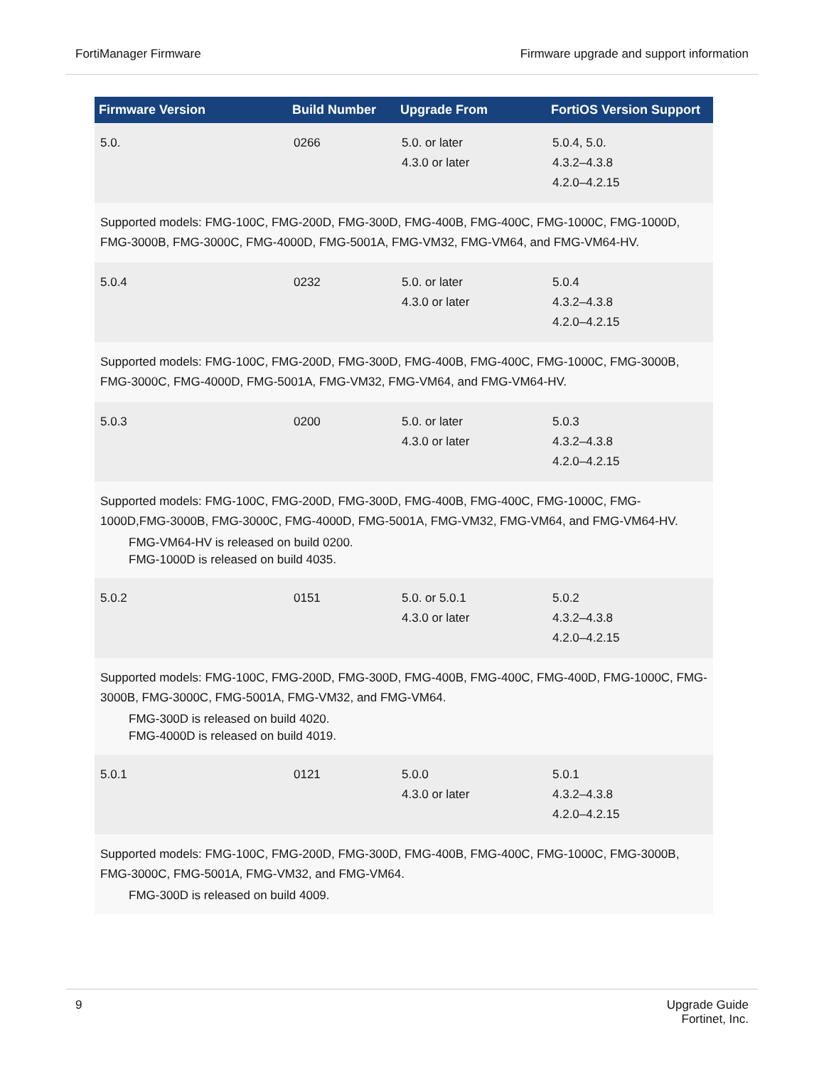FortiManager Firmware Firmware upgrade and support information
| Firmware Version | Build Number | Upgrade From | FortiOS Version Support |
| --- | --- | --- | --- |
| 5.0. | 0266 | 5.0. or later 4.3.0 or later | 5.0.4, 5.0. 4.3.2–4.3.8 4.2.0–4.2.15 |
| Supported models: FMG-100C, FMG-200D, FMG-300D, FMG-400B, FMG-400C, FMG-1000C, FMG-1000D, FMG-3000B, FMG-3000C, FMG-4000D, FMG-5001A, FMG-VM32, FMG-VM64, and FMG-VM64-HV. | | | |
| 5.0.4 | 0232 | 5.0. or later 4.3.0 or later | 5.0.4 4.3.2–4.3.8 4.2.0–4.2.15 |
| Supported models: FMG-100C, FMG-200D, FMG-300D, FMG-400B, FMG-400C, FMG-1000C, FMG-3000B, FMG-3000C, FMG-4000D, FMG-5001A, FMG-VM32, FMG-VM64, and FMG-VM64-HV. | | | |
| 5.0.3 | 0200 | 5.0. or later 4.3.0 or later | 5.0.3 4.3.2–4.3.8 4.2.0–4.2.15 |
| Supported models: FMG-100C, FMG-200D, FMG-300D, FMG-400B, FMG-400C, FMG-1000C, FMG-1000D,FMG-3000B, FMG-3000C, FMG-4000D, FMG-5001A, FMG-VM32, FMG-VM64, and FMG-VM64-HV. FMG-VM64-HV is released on build 0200. FMG-1000D is released on build 4035. | | | |
| 5.0.2 | 0151 | 5.0. or 5.0.1 4.3.0 or later | 5.0.2 4.3.2–4.3.8 4.2.0–4.2.15 |
| Supported models: FMG-100C, FMG-200D, FMG-300D, FMG-400B, FMG-400C, FMG-400D, FMG-1000C, FMG-3000B, FMG-3000C, FMG-5001A, FMG-VM32, and FMG-VM64. FMG-300D is released on build 4020. FMG-4000D is released on build 4019. | | | |
| 5.0.1 | 0121 | 5.0.0 4.3.0 or later | 5.0.1 4.3.2–4.3.8 4.2.0–4.2.15 |
| Supported models: FMG-100C, FMG-200D, FMG-300D, FMG-400B, FMG-400C, FMG-1000C, FMG-3000B, FMG-3000C, FMG-5001A, FMG-VM32, and FMG-VM64. FMG-300D is released on build 4009. | | | |
9 Upgrade Guide
Fortinet, Inc.